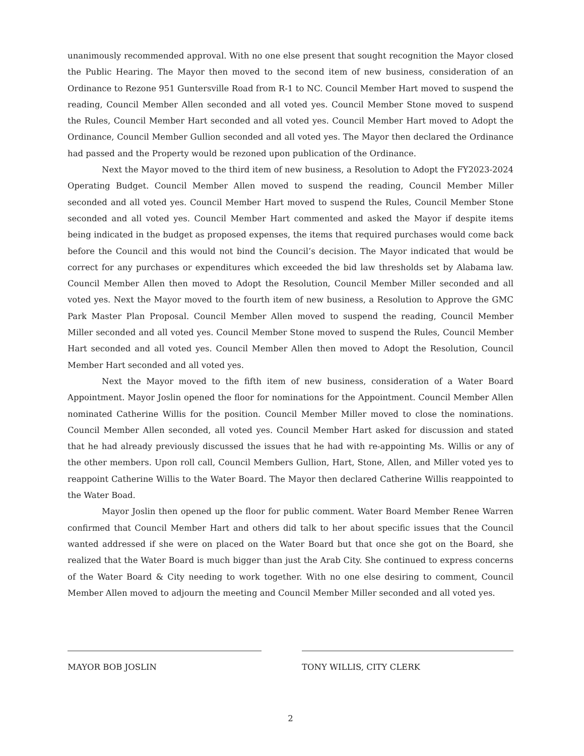unanimously recommended approval. With no one else present that sought recognition the Mayor closed the Public Hearing. The Mayor then moved to the second item of new business, consideration of an Ordinance to Rezone 951 Guntersville Road from R-1 to NC. Council Member Hart moved to suspend the reading, Council Member Allen seconded and all voted yes. Council Member Stone moved to suspend the Rules, Council Member Hart seconded and all voted yes. Council Member Hart moved to Adopt the Ordinance, Council Member Gullion seconded and all voted yes. The Mayor then declared the Ordinance had passed and the Property would be rezoned upon publication of the Ordinance.
Next the Mayor moved to the third item of new business, a Resolution to Adopt the FY2023-2024 Operating Budget. Council Member Allen moved to suspend the reading, Council Member Miller seconded and all voted yes. Council Member Hart moved to suspend the Rules, Council Member Stone seconded and all voted yes. Council Member Hart commented and asked the Mayor if despite items being indicated in the budget as proposed expenses, the items that required purchases would come back before the Council and this would not bind the Council’s decision. The Mayor indicated that would be correct for any purchases or expenditures which exceeded the bid law thresholds set by Alabama law. Council Member Allen then moved to Adopt the Resolution, Council Member Miller seconded and all voted yes. Next the Mayor moved to the fourth item of new business, a Resolution to Approve the GMC Park Master Plan Proposal. Council Member Allen moved to suspend the reading, Council Member Miller seconded and all voted yes. Council Member Stone moved to suspend the Rules, Council Member Hart seconded and all voted yes. Council Member Allen then moved to Adopt the Resolution, Council Member Hart seconded and all voted yes.
Next the Mayor moved to the fifth item of new business, consideration of a Water Board Appointment. Mayor Joslin opened the floor for nominations for the Appointment. Council Member Allen nominated Catherine Willis for the position. Council Member Miller moved to close the nominations. Council Member Allen seconded, all voted yes. Council Member Hart asked for discussion and stated that he had already previously discussed the issues that he had with re-appointing Ms. Willis or any of the other members. Upon roll call, Council Members Gullion, Hart, Stone, Allen, and Miller voted yes to reappoint Catherine Willis to the Water Board. The Mayor then declared Catherine Willis reappointed to the Water Boad.
Mayor Joslin then opened up the floor for public comment. Water Board Member Renee Warren confirmed that Council Member Hart and others did talk to her about specific issues that the Council wanted addressed if she were on placed on the Water Board but that once she got on the Board, she realized that the Water Board is much bigger than just the Arab City. She continued to express concerns of the Water Board & City needing to work together. With no one else desiring to comment, Council Member Allen moved to adjourn the meeting and Council Member Miller seconded and all voted yes.
MAYOR BOB JOSLIN TONY WILLIS, CITY CLERK
2